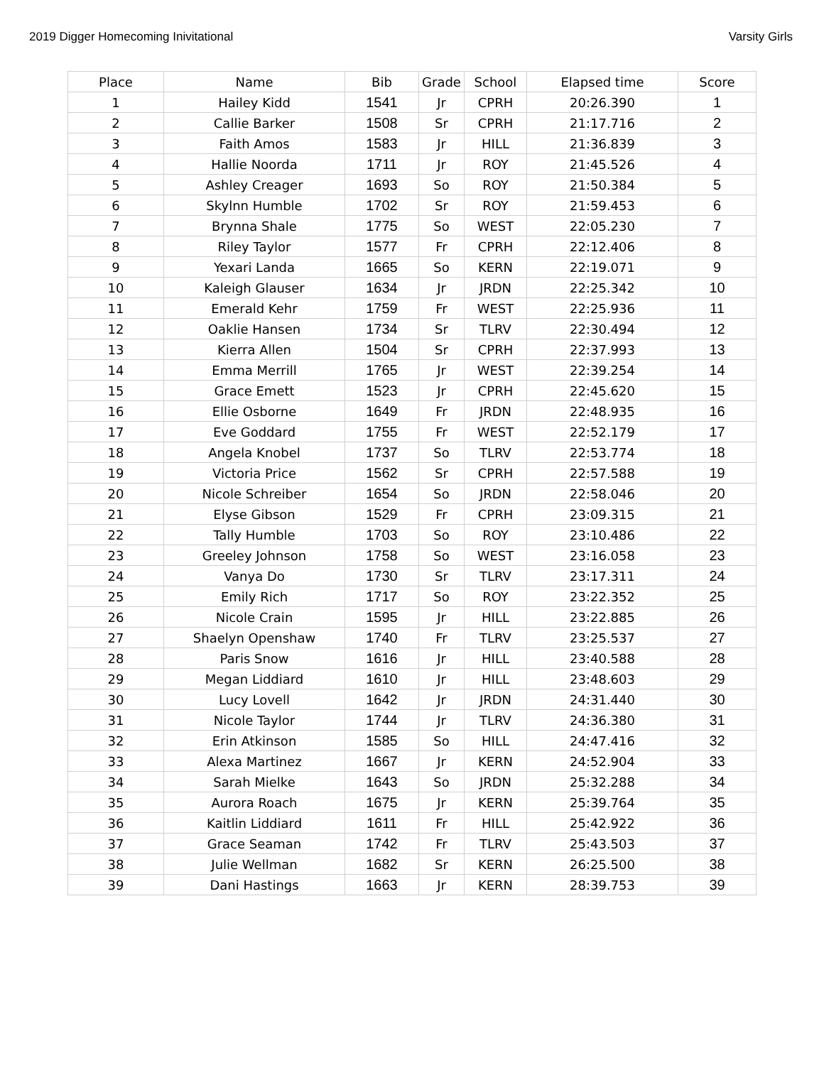2019 Digger Homecoming Inivitational Varsity Girls
| Place | Name | Bib | Grade | School | Elapsed time | Score |
| --- | --- | --- | --- | --- | --- | --- |
| 1 | Hailey Kidd | 1541 | Jr | CPRH | 20:26.390 | 1 |
| 2 | Callie Barker | 1508 | Sr | CPRH | 21:17.716 | 2 |
| 3 | Faith Amos | 1583 | Jr | HILL | 21:36.839 | 3 |
| 4 | Hallie Noorda | 1711 | Jr | ROY | 21:45.526 | 4 |
| 5 | Ashley Creager | 1693 | So | ROY | 21:50.384 | 5 |
| 6 | Skylnn Humble | 1702 | Sr | ROY | 21:59.453 | 6 |
| 7 | Brynna Shale | 1775 | So | WEST | 22:05.230 | 7 |
| 8 | Riley Taylor | 1577 | Fr | CPRH | 22:12.406 | 8 |
| 9 | Yexari Landa | 1665 | So | KERN | 22:19.071 | 9 |
| 10 | Kaleigh Glauser | 1634 | Jr | JRDN | 22:25.342 | 10 |
| 11 | Emerald Kehr | 1759 | Fr | WEST | 22:25.936 | 11 |
| 12 | Oaklie Hansen | 1734 | Sr | TLRV | 22:30.494 | 12 |
| 13 | Kierra Allen | 1504 | Sr | CPRH | 22:37.993 | 13 |
| 14 | Emma Merrill | 1765 | Jr | WEST | 22:39.254 | 14 |
| 15 | Grace Emett | 1523 | Jr | CPRH | 22:45.620 | 15 |
| 16 | Ellie Osborne | 1649 | Fr | JRDN | 22:48.935 | 16 |
| 17 | Eve Goddard | 1755 | Fr | WEST | 22:52.179 | 17 |
| 18 | Angela Knobel | 1737 | So | TLRV | 22:53.774 | 18 |
| 19 | Victoria Price | 1562 | Sr | CPRH | 22:57.588 | 19 |
| 20 | Nicole Schreiber | 1654 | So | JRDN | 22:58.046 | 20 |
| 21 | Elyse Gibson | 1529 | Fr | CPRH | 23:09.315 | 21 |
| 22 | Tally Humble | 1703 | So | ROY | 23:10.486 | 22 |
| 23 | Greeley Johnson | 1758 | So | WEST | 23:16.058 | 23 |
| 24 | Vanya Do | 1730 | Sr | TLRV | 23:17.311 | 24 |
| 25 | Emily Rich | 1717 | So | ROY | 23:22.352 | 25 |
| 26 | Nicole Crain | 1595 | Jr | HILL | 23:22.885 | 26 |
| 27 | Shaelyn Openshaw | 1740 | Fr | TLRV | 23:25.537 | 27 |
| 28 | Paris Snow | 1616 | Jr | HILL | 23:40.588 | 28 |
| 29 | Megan Liddiard | 1610 | Jr | HILL | 23:48.603 | 29 |
| 30 | Lucy Lovell | 1642 | Jr | JRDN | 24:31.440 | 30 |
| 31 | Nicole Taylor | 1744 | Jr | TLRV | 24:36.380 | 31 |
| 32 | Erin Atkinson | 1585 | So | HILL | 24:47.416 | 32 |
| 33 | Alexa Martinez | 1667 | Jr | KERN | 24:52.904 | 33 |
| 34 | Sarah Mielke | 1643 | So | JRDN | 25:32.288 | 34 |
| 35 | Aurora Roach | 1675 | Jr | KERN | 25:39.764 | 35 |
| 36 | Kaitlin Liddiard | 1611 | Fr | HILL | 25:42.922 | 36 |
| 37 | Grace Seaman | 1742 | Fr | TLRV | 25:43.503 | 37 |
| 38 | Julie Wellman | 1682 | Sr | KERN | 26:25.500 | 38 |
| 39 | Dani Hastings | 1663 | Jr | KERN | 28:39.753 | 39 |